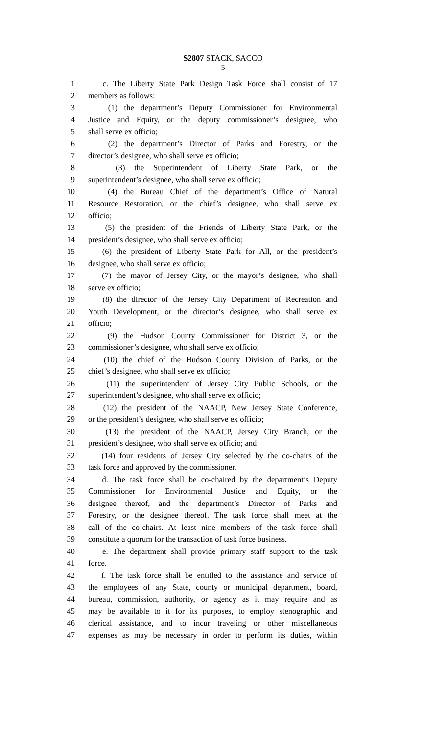S2807 STACK, SACCO
5
1 c. The Liberty State Park Design Task Force shall consist of 17
2 members as follows:
3 (1) the department’s Deputy Commissioner for Environmental
4 Justice and Equity, or the deputy commissioner’s designee, who
5 shall serve ex officio;
6 (2) the department’s Director of Parks and Forestry, or the
7 director’s designee, who shall serve ex officio;
8 (3) the Superintendent of Liberty State Park, or the
9 superintendent’s designee, who shall serve ex officio;
10 (4) the Bureau Chief of the department’s Office of Natural
11 Resource Restoration, or the chief’s designee, who shall serve ex
12 officio;
13 (5) the president of the Friends of Liberty State Park, or the
14 president’s designee, who shall serve ex officio;
15 (6) the president of Liberty State Park for All, or the president’s
16 designee, who shall serve ex officio;
17 (7) the mayor of Jersey City, or the mayor’s designee, who shall
18 serve ex officio;
19 (8) the director of the Jersey City Department of Recreation and
20 Youth Development, or the director’s designee, who shall serve ex
21 officio;
22 (9) the Hudson County Commissioner for District 3, or the
23 commissioner’s designee, who shall serve ex officio;
24 (10) the chief of the Hudson County Division of Parks, or the
25 chief’s designee, who shall serve ex officio;
26 (11) the superintendent of Jersey City Public Schools, or the
27 superintendent’s designee, who shall serve ex officio;
28 (12) the president of the NAACP, New Jersey State Conference,
29 or the president’s designee, who shall serve ex officio;
30 (13) the president of the NAACP, Jersey City Branch, or the
31 president’s designee, who shall serve ex officio; and
32 (14) four residents of Jersey City selected by the co-chairs of the
33 task force and approved by the commissioner.
34 d. The task force shall be co-chaired by the department’s Deputy
35 Commissioner for Environmental Justice and Equity, or the
36 designee thereof, and the department’s Director of Parks and
37 Forestry, or the designee thereof. The task force shall meet at the
38 call of the co-chairs. At least nine members of the task force shall
39 constitute a quorum for the transaction of task force business.
40 e. The department shall provide primary staff support to the task
41 force.
42 f. The task force shall be entitled to the assistance and service of
43 the employees of any State, county or municipal department, board,
44 bureau, commission, authority, or agency as it may require and as
45 may be available to it for its purposes, to employ stenographic and
46 clerical assistance, and to incur traveling or other miscellaneous
47 expenses as may be necessary in order to perform its duties, within